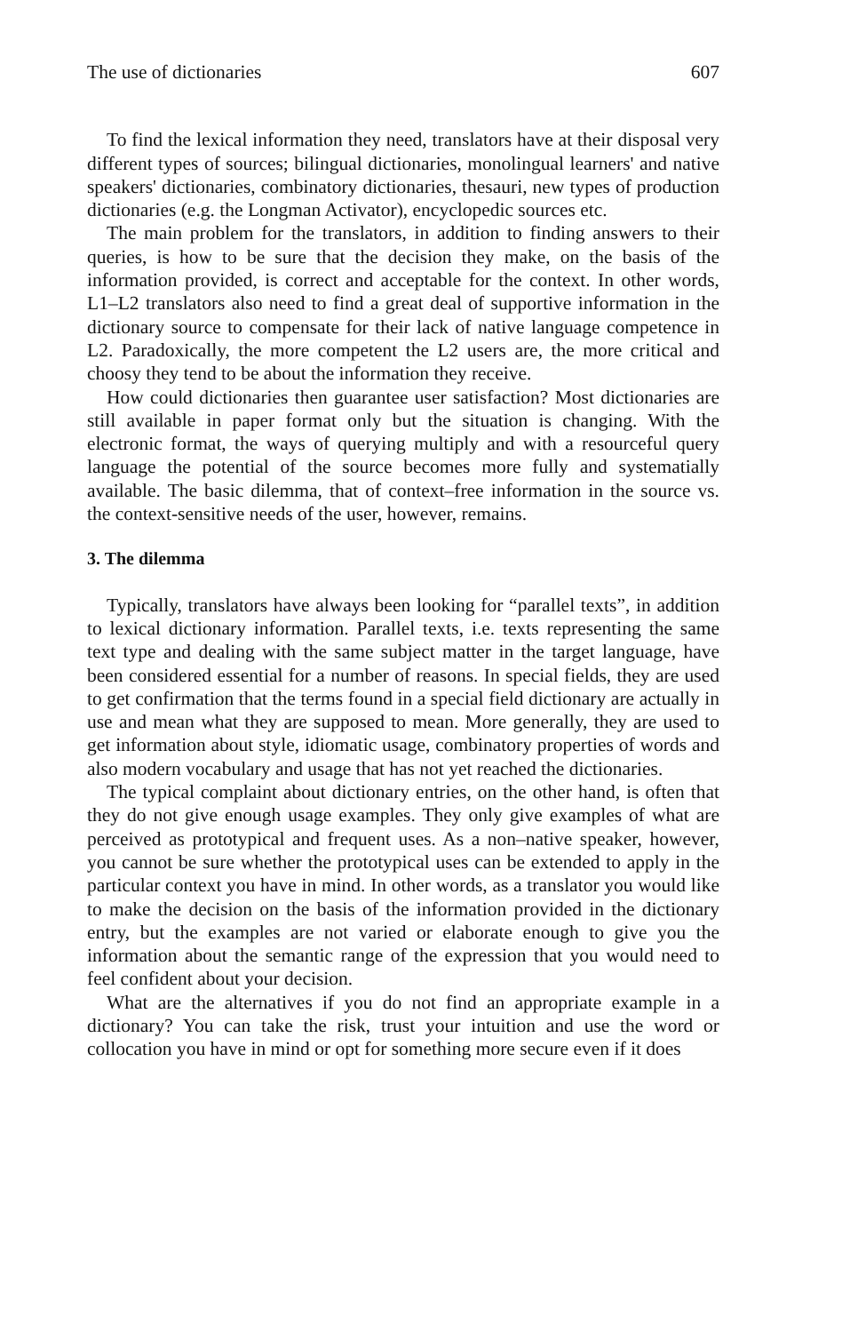The use of dictionaries 607
To find the lexical information they need, translators have at their disposal very different types of sources; bilingual dictionaries, monolingual learners' and native speakers' dictionaries, combinatory dictionaries, thesauri, new types of production dictionaries (e.g. the Longman Activator), encyclopedic sources etc.
The main problem for the translators, in addition to finding answers to their queries, is how to be sure that the decision they make, on the basis of the information provided, is correct and acceptable for the context. In other words, L1–L2 translators also need to find a great deal of supportive information in the dictionary source to compensate for their lack of native language competence in L2. Paradoxically, the more competent the L2 users are, the more critical and choosy they tend to be about the information they receive.
How could dictionaries then guarantee user satisfaction? Most dictionaries are still available in paper format only but the situation is changing. With the electronic format, the ways of querying multiply and with a resourceful query language the potential of the source becomes more fully and systematially available. The basic dilemma, that of context–free information in the source vs. the context-sensitive needs of the user, however, remains.
3. The dilemma
Typically, translators have always been looking for “parallel texts”, in addition to lexical dictionary information. Parallel texts, i.e. texts representing the same text type and dealing with the same subject matter in the target language, have been considered essential for a number of reasons. In special fields, they are used to get confirmation that the terms found in a special field dictionary are actually in use and mean what they are supposed to mean. More generally, they are used to get information about style, idiomatic usage, combinatory properties of words and also modern vocabulary and usage that has not yet reached the dictionaries.
The typical complaint about dictionary entries, on the other hand, is often that they do not give enough usage examples. They only give examples of what are perceived as prototypical and frequent uses. As a non–native speaker, however, you cannot be sure whether the prototypical uses can be extended to apply in the particular context you have in mind. In other words, as a translator you would like to make the decision on the basis of the information provided in the dictionary entry, but the examples are not varied or elaborate enough to give you the information about the semantic range of the expression that you would need to feel confident about your decision.
What are the alternatives if you do not find an appropriate example in a dictionary? You can take the risk, trust your intuition and use the word or collocation you have in mind or opt for something more secure even if it does